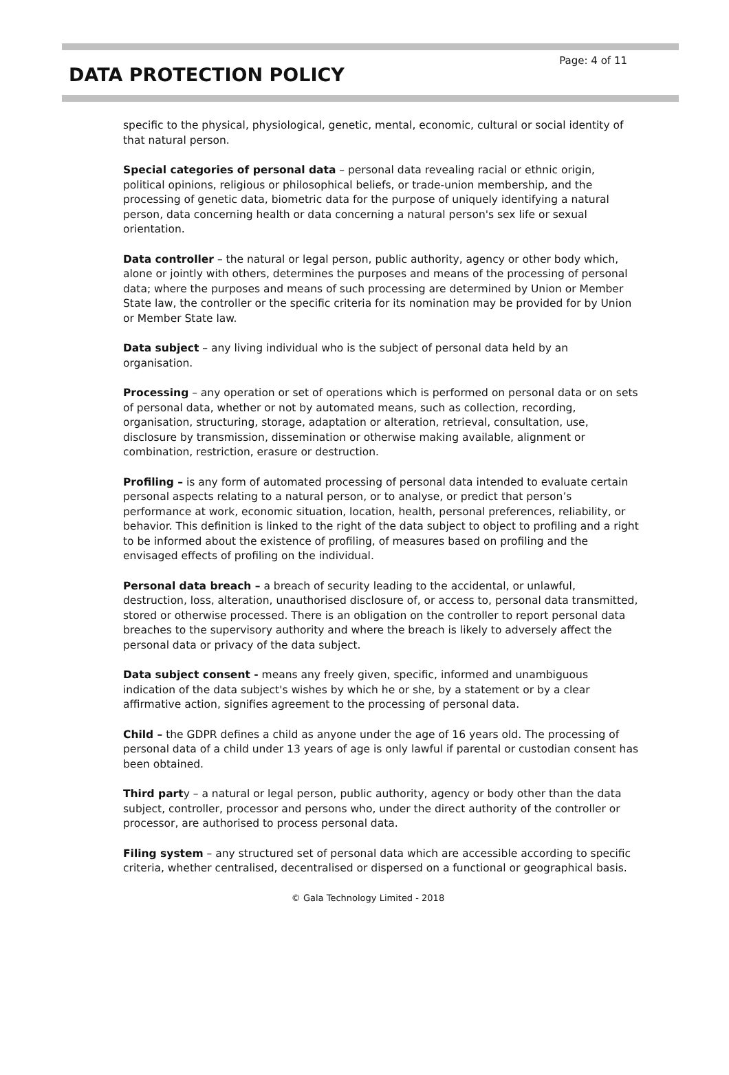DATA PROTECTION POLICY
Page: 4 of 11
specific to the physical, physiological, genetic, mental, economic, cultural or social identity of that natural person.
Special categories of personal data – personal data revealing racial or ethnic origin, political opinions, religious or philosophical beliefs, or trade-union membership, and the processing of genetic data, biometric data for the purpose of uniquely identifying a natural person, data concerning health or data concerning a natural person's sex life or sexual orientation.
Data controller – the natural or legal person, public authority, agency or other body which, alone or jointly with others, determines the purposes and means of the processing of personal data; where the purposes and means of such processing are determined by Union or Member State law, the controller or the specific criteria for its nomination may be provided for by Union or Member State law.
Data subject – any living individual who is the subject of personal data held by an organisation.
Processing – any operation or set of operations which is performed on personal data or on sets of personal data, whether or not by automated means, such as collection, recording, organisation, structuring, storage, adaptation or alteration, retrieval, consultation, use, disclosure by transmission, dissemination or otherwise making available, alignment or combination, restriction, erasure or destruction.
Profiling – is any form of automated processing of personal data intended to evaluate certain personal aspects relating to a natural person, or to analyse, or predict that person’s performance at work, economic situation, location, health, personal preferences, reliability, or behavior. This definition is linked to the right of the data subject to object to profiling and a right to be informed about the existence of profiling, of measures based on profiling and the envisaged effects of profiling on the individual.
Personal data breach – a breach of security leading to the accidental, or unlawful, destruction, loss, alteration, unauthorised disclosure of, or access to, personal data transmitted, stored or otherwise processed. There is an obligation on the controller to report personal data breaches to the supervisory authority and where the breach is likely to adversely affect the personal data or privacy of the data subject.
Data subject consent - means any freely given, specific, informed and unambiguous indication of the data subject's wishes by which he or she, by a statement or by a clear affirmative action, signifies agreement to the processing of personal data.
Child – the GDPR defines a child as anyone under the age of 16 years old. The processing of personal data of a child under 13 years of age is only lawful if parental or custodian consent has been obtained.
Third party – a natural or legal person, public authority, agency or body other than the data subject, controller, processor and persons who, under the direct authority of the controller or processor, are authorised to process personal data.
Filing system – any structured set of personal data which are accessible according to specific criteria, whether centralised, decentralised or dispersed on a functional or geographical basis.
© Gala Technology Limited - 2018